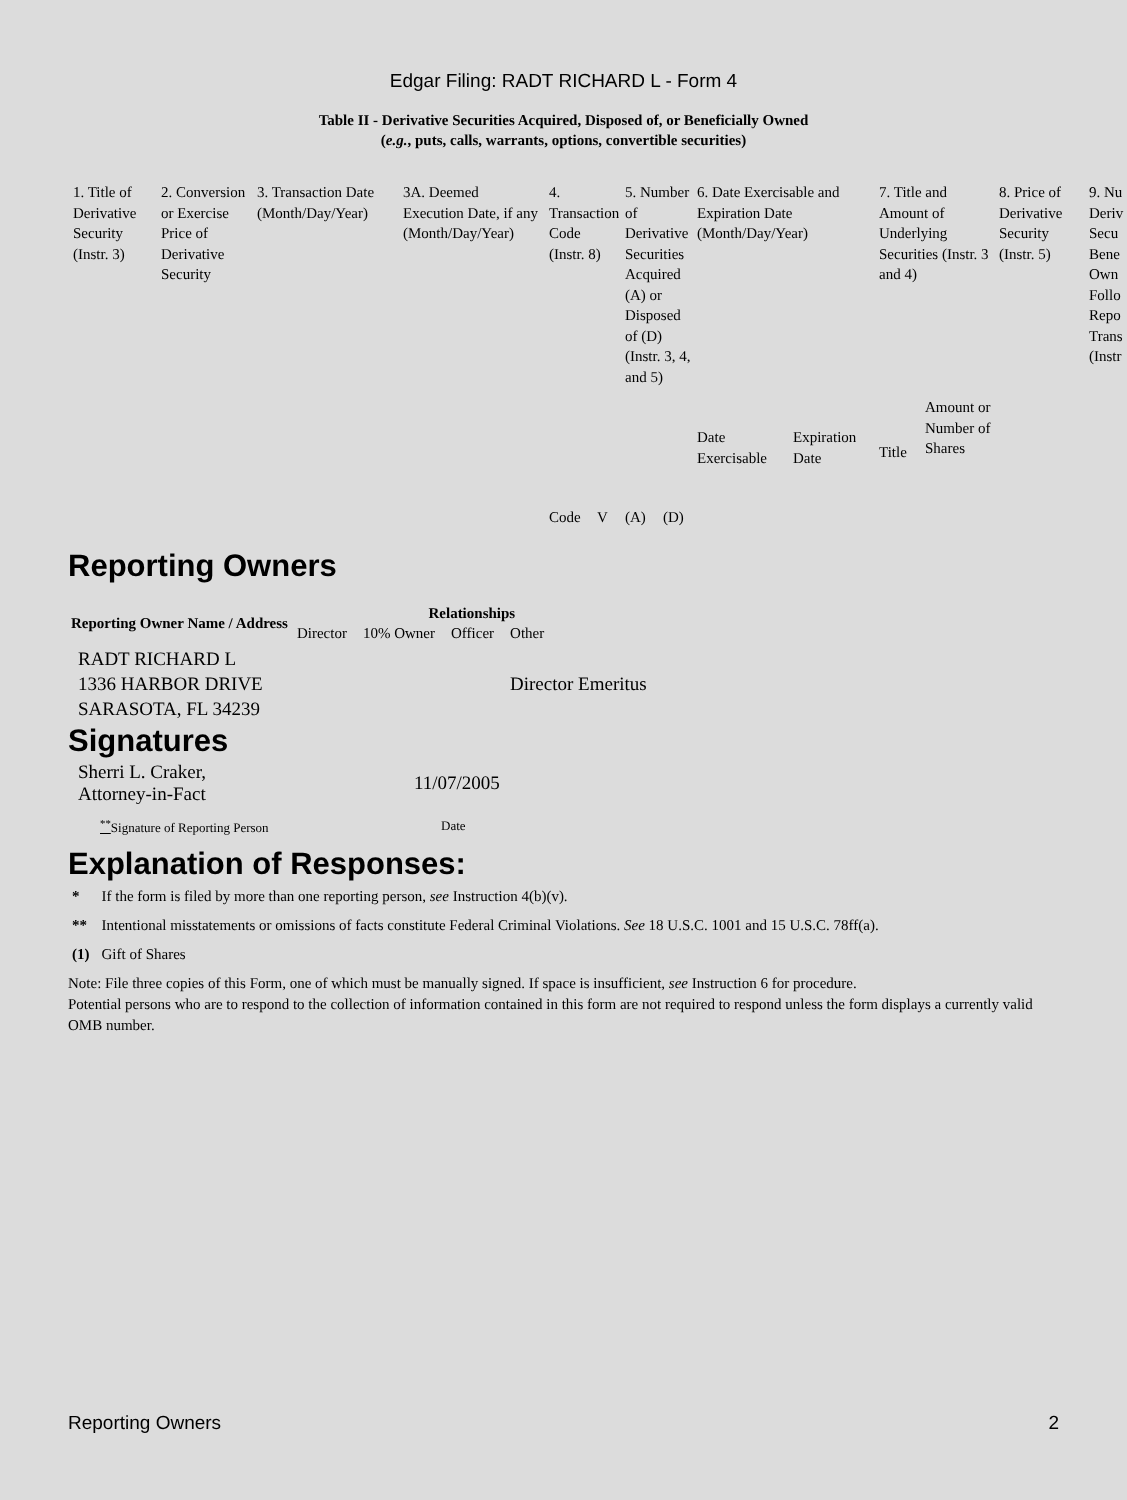Edgar Filing: RADT RICHARD L - Form 4
Table II - Derivative Securities Acquired, Disposed of, or Beneficially Owned
(e.g., puts, calls, warrants, options, convertible securities)
| 1. Title of Derivative Security (Instr. 3) | 2. Conversion or Exercise Price of Derivative Security | 3. Transaction Date (Month/Day/Year) | 3A. Deemed Execution Date, if any (Month/Day/Year) | 4. Transaction Code (Instr. 8) | | 5. Number of Derivative Securities Acquired (A) or Disposed of (D) (Instr. 3, 4, and 5) | | 6. Date Exercisable and Expiration Date (Month/Day/Year) | | 7. Title and Amount of Underlying Securities (Instr. 3 and 4) | | 8. Price of Derivative Security (Instr. 5) | 9. Nu Deriv Secu Bene Own Follo Repo Trans (Instr |
| | | | | Code | V | (A) | (D) | Date Exercisable | Expiration Date | Title | Amount or Number of Shares | | |
Reporting Owners
| Reporting Owner Name / Address | Relationships | | | |
| --- | --- | --- | --- | --- |
| | Director | 10% Owner | Officer | Other |
| RADT RICHARD L 1336 HARBOR DRIVE SARASOTA, FL 34239 | | | | Director Emeritus |
Signatures
| Sherri L. Craker, Attorney-in-Fact | 11/07/2005 |
| <sup>**</sup> Signature of Reporting Person | Date |
Explanation of Responses:
| * | If the form is filed by more than one reporting person, see Instruction 4(b)(v). |
| ** | Intentional misstatements or omissions of facts constitute Federal Criminal Violations. See 18 U.S.C. 1001 and 15 U.S.C. 78ff(a). |
| (1) | Gift of Shares |
Note: File three copies of this Form, one of which must be manually signed. If space is insufficient, see Instruction 6 for procedure.
Potential persons who are to respond to the collection of information contained in this form are not required to respond unless the form displays a currently valid OMB number.
Reporting Owners 2